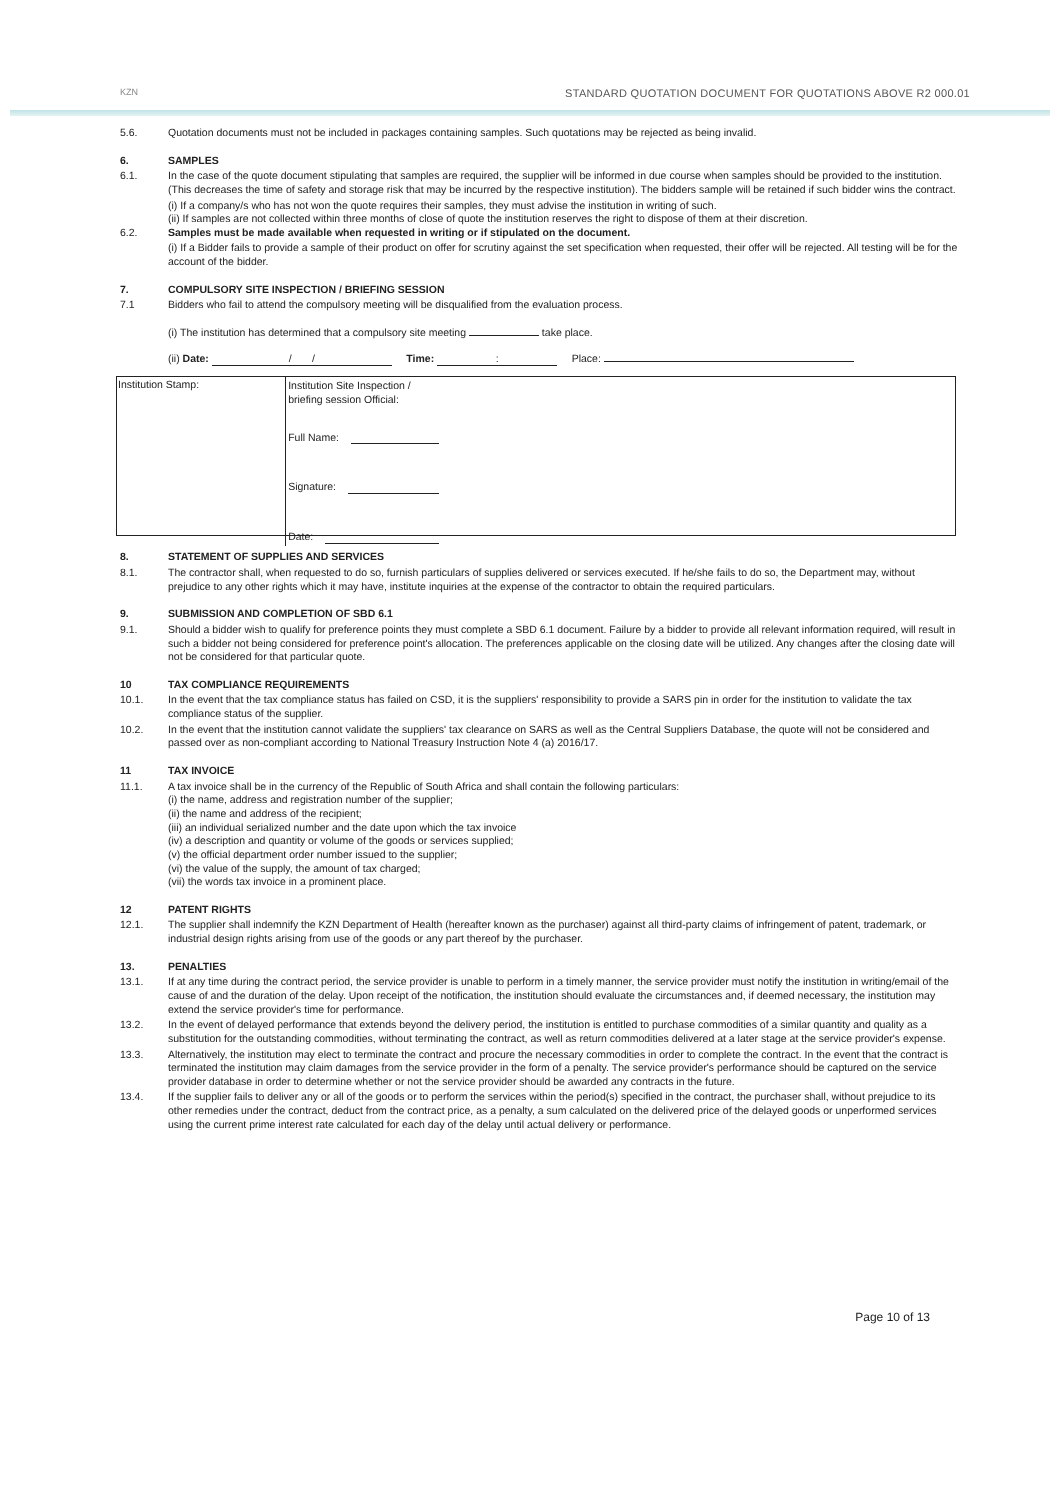KZN STANDARD QUOTATION DOCUMENT FOR QUOTATIONS ABOVE R2 000.01
5.6. Quotation documents must not be included in packages containing samples. Such quotations may be rejected as being invalid.
6. SAMPLES
6.1. In the case of the quote document stipulating that samples are required, the supplier will be informed in due course when samples should be provided to the institution. (This decreases the time of safety and storage risk that may be incurred by the respective institution). The bidders sample will be retained if such bidder wins the contract.
(i) If a company/s who has not won the quote requires their samples, they must advise the institution in writing of such.
(ii) If samples are not collected within three months of close of quote the institution reserves the right to dispose of them at their discretion.
6.2. Samples must be made available when requested in writing or if stipulated on the document.
(i) If a Bidder fails to provide a sample of their product on offer for scrutiny against the set specification when requested, their offer will be rejected. All testing will be for the account of the bidder.
7. COMPULSORY SITE INSPECTION / BRIEFING SESSION
7.1 Bidders who fail to attend the compulsory meeting will be disqualified from the evaluation process.
(i) The institution has determined that a compulsory site meeting take place.
(ii) Date: / / Time: : Place:
| Institution Stamp: | Institution Site Inspection / briefing session Official: Full Name: Signature: Date: |
8. STATEMENT OF SUPPLIES AND SERVICES
8.1. The contractor shall, when requested to do so, furnish particulars of supplies delivered or services executed. If he/she fails to do so, the Department may, without prejudice to any other rights which it may have, institute inquiries at the expense of the contractor to obtain the required particulars.
9. SUBMISSION AND COMPLETION OF SBD 6.1
9.1. Should a bidder wish to qualify for preference points they must complete a SBD 6.1 document. Failure by a bidder to provide all relevant information required, will result in such a bidder not being considered for preference point's allocation. The preferences applicable on the closing date will be utilized. Any changes after the closing date will not be considered for that particular quote.
10 TAX COMPLIANCE REQUIREMENTS
10.1. In the event that the tax compliance status has failed on CSD, it is the suppliers' responsibility to provide a SARS pin in order for the institution to validate the tax compliance status of the supplier.
10.2. In the event that the institution cannot validate the suppliers' tax clearance on SARS as well as the Central Suppliers Database, the quote will not be considered and passed over as non-compliant according to National Treasury Instruction Note 4 (a) 2016/17.
11 TAX INVOICE
11.1. A tax invoice shall be in the currency of the Republic of South Africa and shall contain the following particulars:
(i) the name, address and registration number of the supplier;
(ii) the name and address of the recipient;
(iii) an individual serialized number and the date upon which the tax invoice
(iv) a description and quantity or volume of the goods or services supplied;
(v) the official department order number issued to the supplier;
(vi) the value of the supply, the amount of tax charged;
(vii) the words tax invoice in a prominent place.
12 PATENT RIGHTS
12.1. The supplier shall indemnify the KZN Department of Health (hereafter known as the purchaser) against all third-party claims of infringement of patent, trademark, or industrial design rights arising from use of the goods or any part thereof by the purchaser.
13. PENALTIES
13.1. If at any time during the contract period, the service provider is unable to perform in a timely manner, the service provider must notify the institution in writing/email of the cause of and the duration of the delay. Upon receipt of the notification, the institution should evaluate the circumstances and, if deemed necessary, the institution may extend the service provider's time for performance.
13.2. In the event of delayed performance that extends beyond the delivery period, the institution is entitled to purchase commodities of a similar quantity and quality as a substitution for the outstanding commodities, without terminating the contract, as well as return commodities delivered at a later stage at the service provider's expense.
13.3. Alternatively, the institution may elect to terminate the contract and procure the necessary commodities in order to complete the contract. In the event that the contract is terminated the institution may claim damages from the service provider in the form of a penalty. The service provider's performance should be captured on the service provider database in order to determine whether or not the service provider should be awarded any contracts in the future.
13.4. If the supplier fails to deliver any or all of the goods or to perform the services within the period(s) specified in the contract, the purchaser shall, without prejudice to its other remedies under the contract, deduct from the contract price, as a penalty, a sum calculated on the delivered price of the delayed goods or unperformed services using the current prime interest rate calculated for each day of the delay until actual delivery or performance.
Page 10 of 13